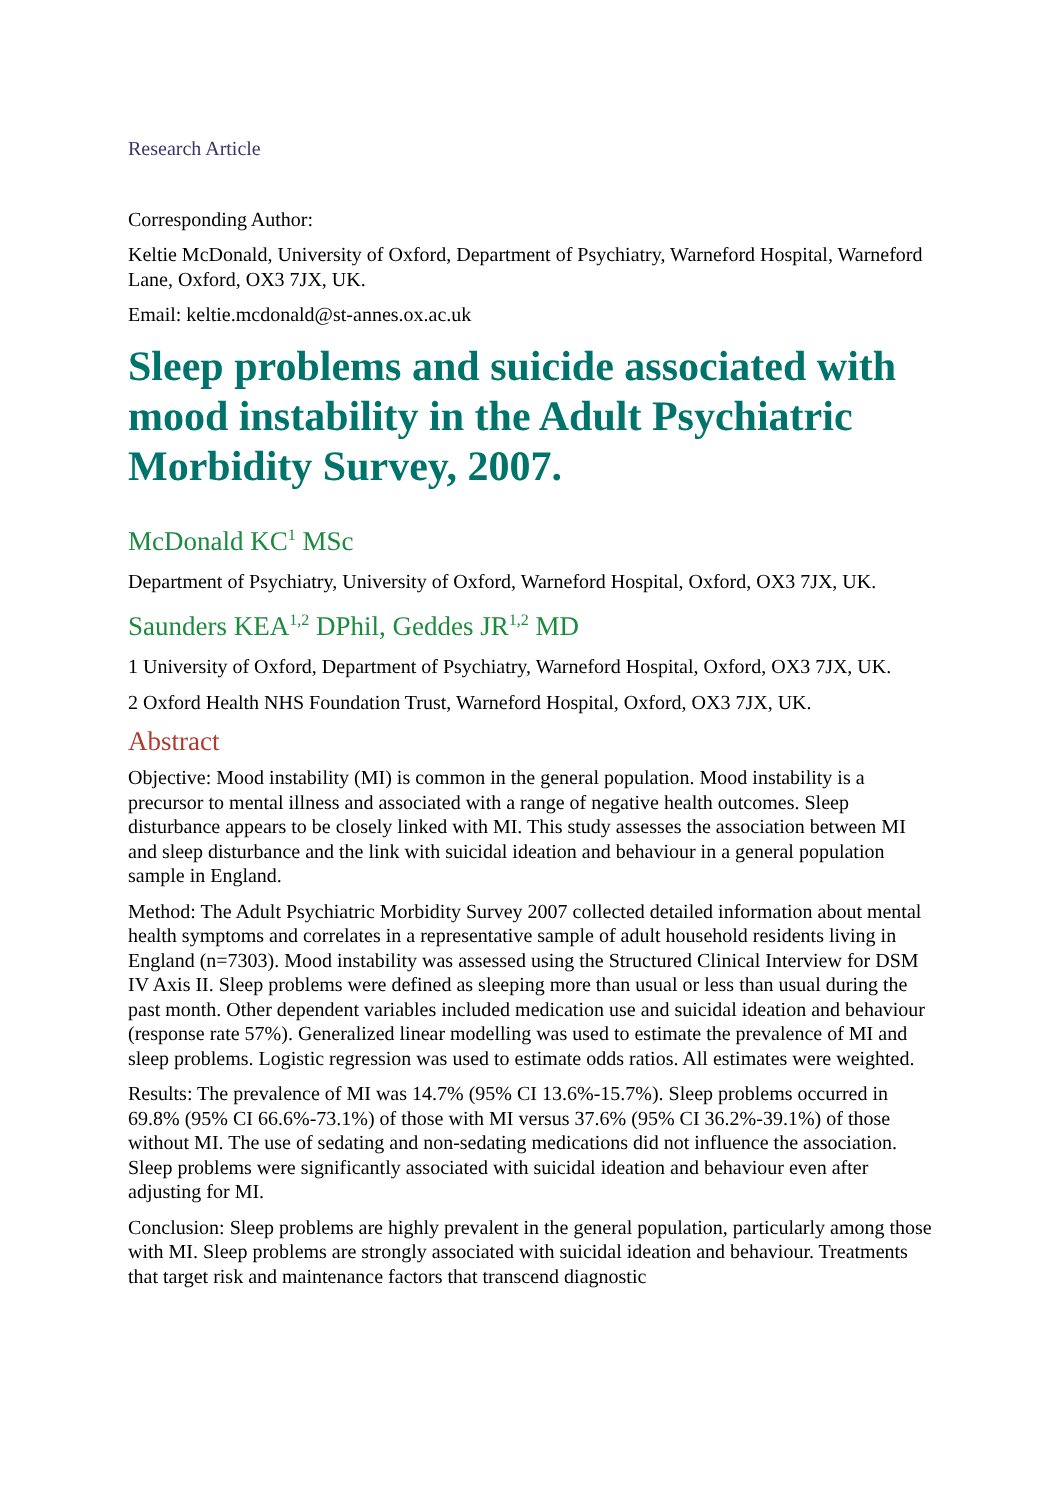Research Article
Corresponding Author:
Keltie McDonald, University of Oxford, Department of Psychiatry, Warneford Hospital, Warneford Lane, Oxford, OX3 7JX, UK.
Email: keltie.mcdonald@st-annes.ox.ac.uk
Sleep problems and suicide associated with mood instability in the Adult Psychiatric Morbidity Survey, 2007.
McDonald KC<sup>1</sup> MSc
Department of Psychiatry, University of Oxford, Warneford Hospital, Oxford, OX3 7JX, UK.
Saunders KEA<sup>1,2</sup> DPhil, Geddes JR<sup>1,2</sup> MD
1 University of Oxford, Department of Psychiatry, Warneford Hospital, Oxford, OX3 7JX, UK.
2 Oxford Health NHS Foundation Trust, Warneford Hospital, Oxford, OX3 7JX, UK.
Abstract
Objective: Mood instability (MI) is common in the general population. Mood instability is a precursor to mental illness and associated with a range of negative health outcomes. Sleep disturbance appears to be closely linked with MI. This study assesses the association between MI and sleep disturbance and the link with suicidal ideation and behaviour in a general population sample in England.
Method: The Adult Psychiatric Morbidity Survey 2007 collected detailed information about mental health symptoms and correlates in a representative sample of adult household residents living in England (n=7303). Mood instability was assessed using the Structured Clinical Interview for DSM IV Axis II. Sleep problems were defined as sleeping more than usual or less than usual during the past month. Other dependent variables included medication use and suicidal ideation and behaviour (response rate 57%). Generalized linear modelling was used to estimate the prevalence of MI and sleep problems. Logistic regression was used to estimate odds ratios. All estimates were weighted.
Results: The prevalence of MI was 14.7% (95% CI 13.6%-15.7%). Sleep problems occurred in 69.8% (95% CI 66.6%-73.1%) of those with MI versus 37.6% (95% CI 36.2%-39.1%) of those without MI. The use of sedating and non-sedating medications did not influence the association. Sleep problems were significantly associated with suicidal ideation and behaviour even after adjusting for MI.
Conclusion: Sleep problems are highly prevalent in the general population, particularly among those with MI. Sleep problems are strongly associated with suicidal ideation and behaviour. Treatments that target risk and maintenance factors that transcend diagnostic